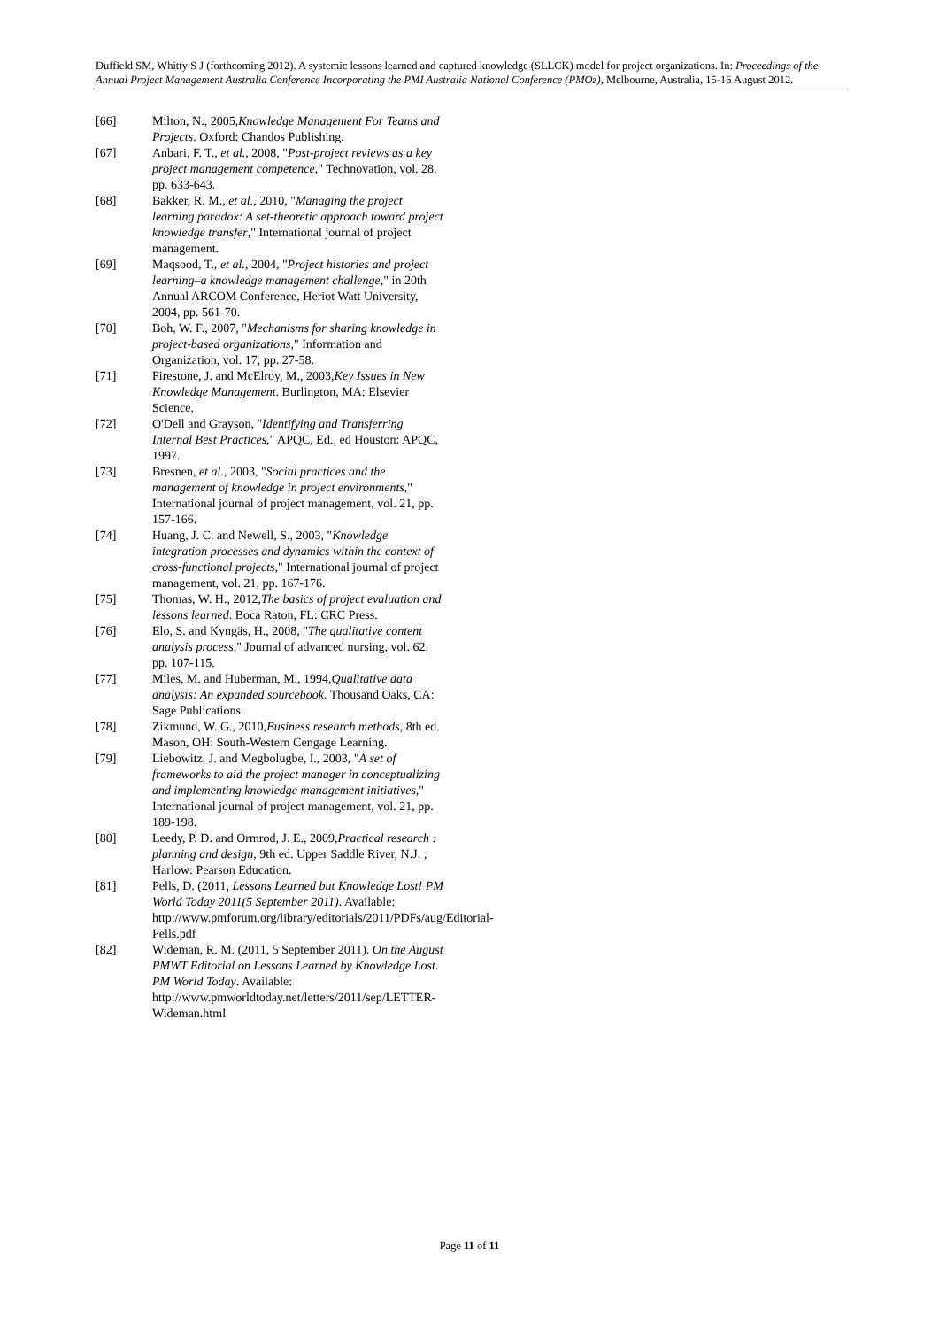Duffield SM, Whitty S J (forthcoming 2012). A systemic lessons learned and captured knowledge (SLLCK) model for project organizations. In: Proceedings of the Annual Project Management Australia Conference Incorporating the PMI Australia National Conference (PMOz), Melbourne, Australia, 15-16 August 2012.
[66] Milton, N., 2005,Knowledge Management For Teams and Projects. Oxford: Chandos Publishing.
[67] Anbari, F. T., et al., 2008, "Post-project reviews as a key project management competence," Technovation, vol. 28, pp. 633-643.
[68] Bakker, R. M., et al., 2010, "Managing the project learning paradox: A set-theoretic approach toward project knowledge transfer," International journal of project management.
[69] Maqsood, T., et al., 2004, "Project histories and project learning–a knowledge management challenge," in 20th Annual ARCOM Conference, Heriot Watt University, 2004, pp. 561-70.
[70] Boh, W. F., 2007, "Mechanisms for sharing knowledge in project-based organizations," Information and Organization, vol. 17, pp. 27-58.
[71] Firestone, J. and McElroy, M., 2003,Key Issues in New Knowledge Management. Burlington, MA: Elsevier Science.
[72] O'Dell and Grayson, "Identifying and Transferring Internal Best Practices," APQC, Ed., ed Houston: APQC, 1997.
[73] Bresnen, et al., 2003, "Social practices and the management of knowledge in project environments," International journal of project management, vol. 21, pp. 157-166.
[74] Huang, J. C. and Newell, S., 2003, "Knowledge integration processes and dynamics within the context of cross-functional projects," International journal of project management, vol. 21, pp. 167-176.
[75] Thomas, W. H., 2012,The basics of project evaluation and lessons learned. Boca Raton, FL: CRC Press.
[76] Elo, S. and Kyngäs, H., 2008, "The qualitative content analysis process," Journal of advanced nursing, vol. 62, pp. 107-115.
[77] Miles, M. and Huberman, M., 1994,Qualitative data analysis: An expanded sourcebook. Thousand Oaks, CA: Sage Publications.
[78] Zikmund, W. G., 2010,Business research methods, 8th ed. Mason, OH: South-Western Cengage Learning.
[79] Liebowitz, J. and Megbolugbe, I., 2003, "A set of frameworks to aid the project manager in conceptualizing and implementing knowledge management initiatives," International journal of project management, vol. 21, pp. 189-198.
[80] Leedy, P. D. and Ormrod, J. E., 2009,Practical research : planning and design, 9th ed. Upper Saddle River, N.J. ; Harlow: Pearson Education.
[81] Pells, D. (2011, Lessons Learned but Knowledge Lost! PM World Today 2011(5 September 2011). Available: http://www.pmforum.org/library/editorials/2011/PDFs/aug/Editorial-Pells.pdf
[82] Wideman, R. M. (2011, 5 September 2011). On the August PMWT Editorial on Lessons Learned by Knowledge Lost. PM World Today. Available: http://www.pmworldtoday.net/letters/2011/sep/LETTER-Wideman.html
Page 11 of 11